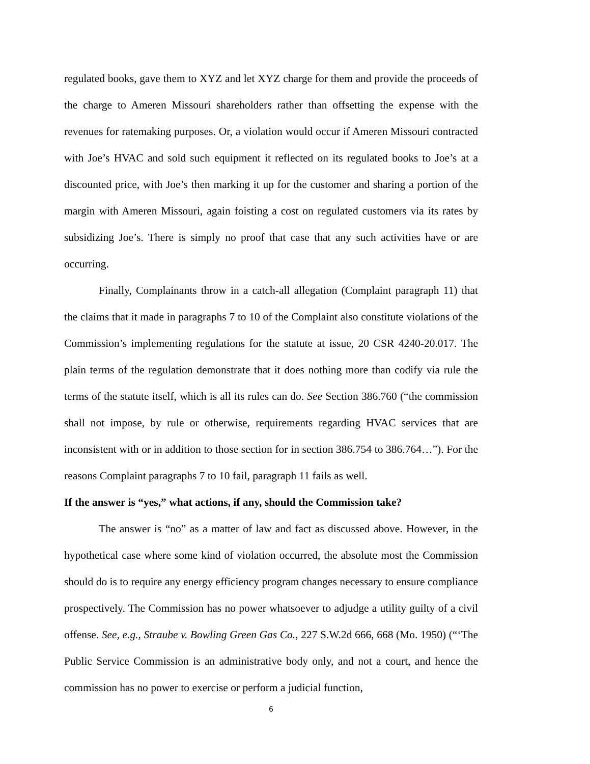regulated books, gave them to XYZ and let XYZ charge for them and provide the proceeds of the charge to Ameren Missouri shareholders rather than offsetting the expense with the revenues for ratemaking purposes. Or, a violation would occur if Ameren Missouri contracted with Joe’s HVAC and sold such equipment it reflected on its regulated books to Joe’s at a discounted price, with Joe’s then marking it up for the customer and sharing a portion of the margin with Ameren Missouri, again foisting a cost on regulated customers via its rates by subsidizing Joe’s. There is simply no proof that case that any such activities have or are occurring.
Finally, Complainants throw in a catch-all allegation (Complaint paragraph 11) that the claims that it made in paragraphs 7 to 10 of the Complaint also constitute violations of the Commission’s implementing regulations for the statute at issue, 20 CSR 4240-20.017. The plain terms of the regulation demonstrate that it does nothing more than codify via rule the terms of the statute itself, which is all its rules can do. See Section 386.760 (“the commission shall not impose, by rule or otherwise, requirements regarding HVAC services that are inconsistent with or in addition to those section for in section 386.754 to 386.764…”). For the reasons Complaint paragraphs 7 to 10 fail, paragraph 11 fails as well.
If the answer is “yes,” what actions, if any, should the Commission take?
The answer is “no” as a matter of law and fact as discussed above. However, in the hypothetical case where some kind of violation occurred, the absolute most the Commission should do is to require any energy efficiency program changes necessary to ensure compliance prospectively. The Commission has no power whatsoever to adjudge a utility guilty of a civil offense. See, e.g., Straube v. Bowling Green Gas Co., 227 S.W.2d 666, 668 (Mo. 1950) (“‘The Public Service Commission is an administrative body only, and not a court, and hence the commission has no power to exercise or perform a judicial function,
6